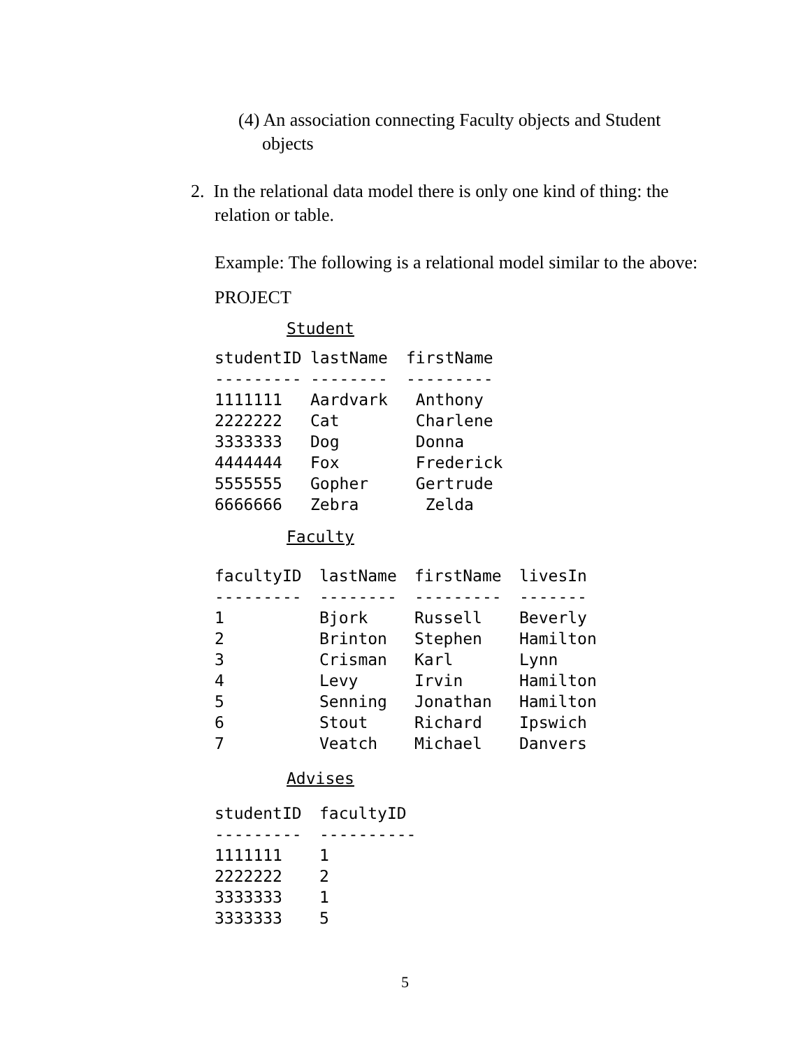(4) An association connecting Faculty objects and Student
objects
2. In the relational data model there is only one kind of thing: the
relation or table.
Example: The following is a relational model similar to the above:
PROJECT
Student
| studentID | lastName | firstName |
| --- | --- | --- |
| --------- | -------- | --------- |
| 1111111 | Aardvark | Anthony |
| 2222222 | Cat | Charlene |
| 3333333 | Dog | Donna |
| 4444444 | Fox | Frederick |
| 5555555 | Gopher | Gertrude |
| 6666666 | Zebra | Zelda |
Faculty
| facultyID | lastName | firstName | livesIn |
| --- | --- | --- | --- |
| --------- | -------- | --------- | ------- |
| 1 | Bjork | Russell | Beverly |
| 2 | Brinton | Stephen | Hamilton |
| 3 | Crisman | Karl | Lynn |
| 4 | Levy | Irvin | Hamilton |
| 5 | Senning | Jonathan | Hamilton |
| 6 | Stout | Richard | Ipswich |
| 7 | Veatch | Michael | Danvers |
Advises
| studentID | facultyID |
| --- | --- |
| --------- | ---------- |
| 1111111 | 1 |
| 2222222 | 2 |
| 3333333 | 1 |
| 3333333 | 5 |
5